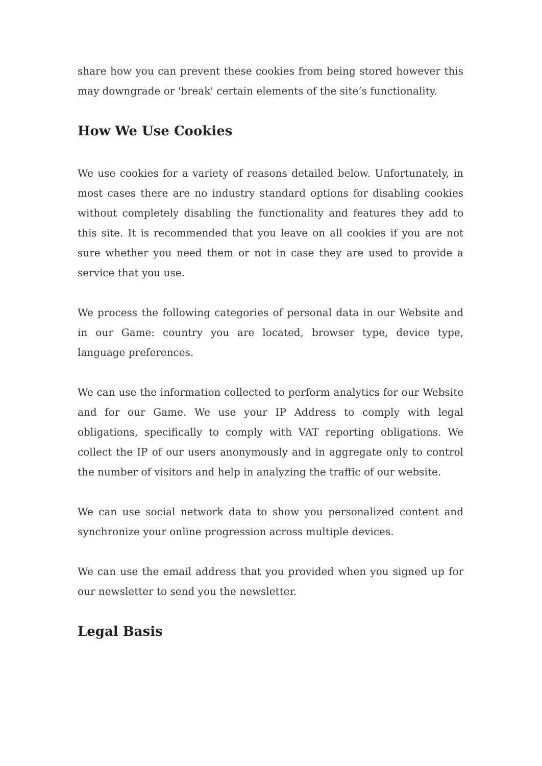share how you can prevent these cookies from being stored however this may downgrade or 'break' certain elements of the site’s functionality.
How We Use Cookies
We use cookies for a variety of reasons detailed below. Unfortunately, in most cases there are no industry standard options for disabling cookies without completely disabling the functionality and features they add to this site. It is recommended that you leave on all cookies if you are not sure whether you need them or not in case they are used to provide a service that you use.
We process the following categories of personal data in our Website and in our Game: country you are located, browser type, device type, language preferences.
We can use the information collected to perform analytics for our Website and for our Game. We use your IP Address to comply with legal obligations, specifically to comply with VAT reporting obligations. We collect the IP of our users anonymously and in aggregate only to control the number of visitors and help in analyzing the traffic of our website.
We can use social network data to show you personalized content and synchronize your online progression across multiple devices.
We can use the email address that you provided when you signed up for our newsletter to send you the newsletter.
Legal Basis